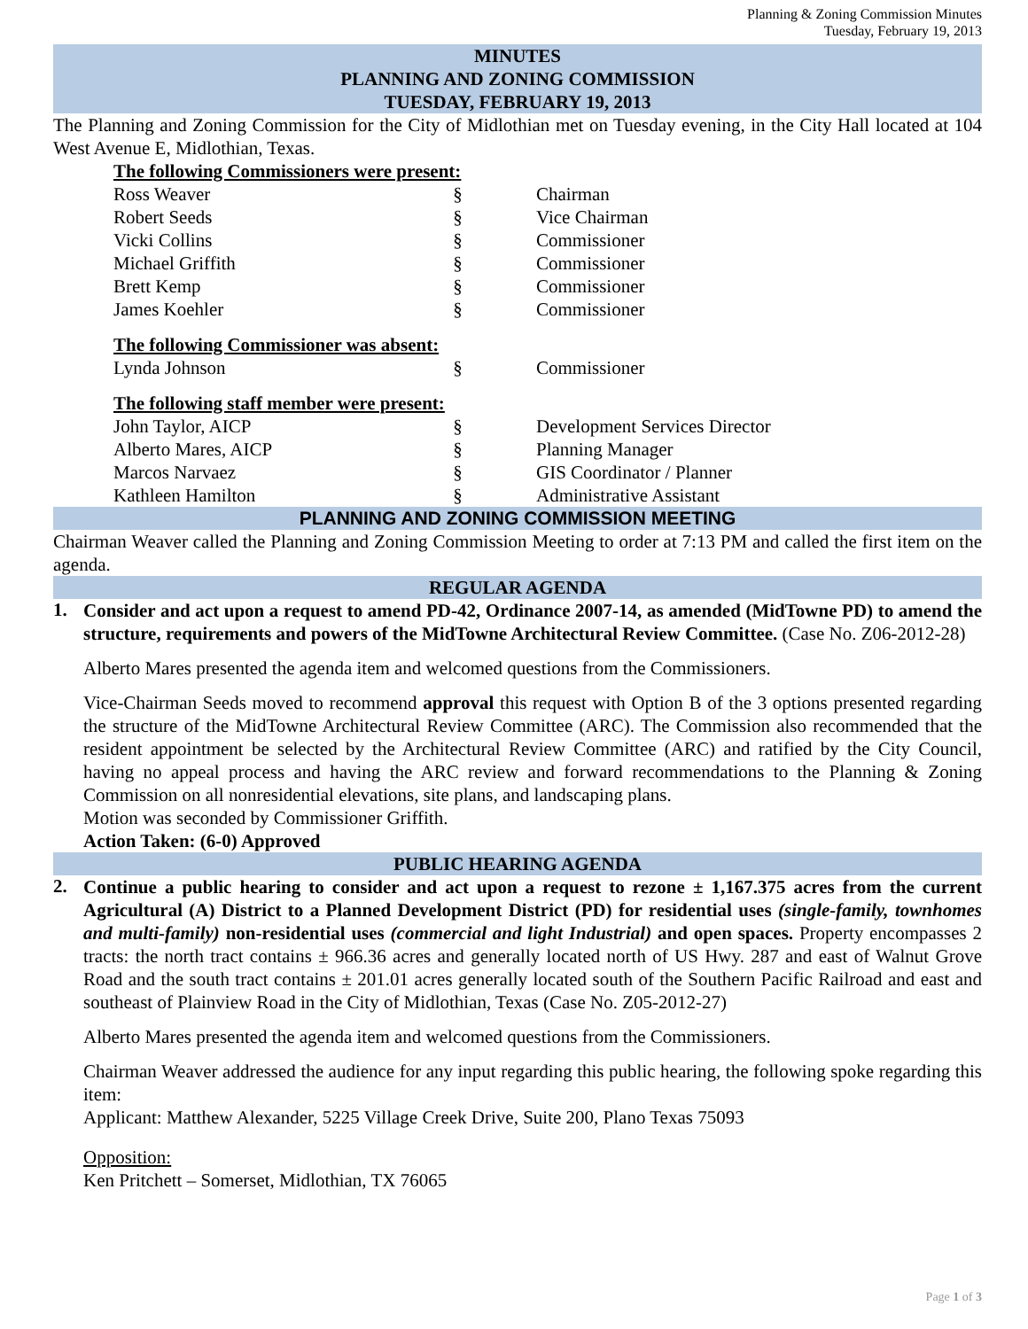Planning & Zoning Commission Minutes
Tuesday, February 19, 2013
MINUTES
PLANNING AND ZONING COMMISSION
TUESDAY, FEBRUARY 19, 2013
The Planning and Zoning Commission for the City of Midlothian met on Tuesday evening, in the City Hall located at 104 West Avenue E, Midlothian, Texas.
The following Commissioners were present:
| Ross Weaver | § | Chairman |
| Robert Seeds | § | Vice Chairman |
| Vicki Collins | § | Commissioner |
| Michael Griffith | § | Commissioner |
| Brett Kemp | § | Commissioner |
| James Koehler | § | Commissioner |
The following Commissioner was absent:
| Lynda Johnson | § | Commissioner |
The following staff member were present:
| John Taylor, AICP | § | Development Services Director |
| Alberto Mares, AICP | § | Planning Manager |
| Marcos Narvaez | § | GIS Coordinator / Planner |
| Kathleen Hamilton | § | Administrative Assistant |
PLANNING AND ZONING COMMISSION MEETING
Chairman Weaver called the Planning and Zoning Commission Meeting to order at 7:13 PM and called the first item on the agenda.
REGULAR AGENDA
1.
Consider and act upon a request to amend PD-42, Ordinance 2007-14, as amended (MidTowne PD) to amend the structure, requirements and powers of the MidTowne Architectural Review Committee. (Case No. Z06-2012-28)
Alberto Mares presented the agenda item and welcomed questions from the Commissioners.
Vice-Chairman Seeds moved to recommend approval this request with Option B of the 3 options presented regarding the structure of the MidTowne Architectural Review Committee (ARC). The Commission also recommended that the resident appointment be selected by the Architectural Review Committee (ARC) and ratified by the City Council, having no appeal process and having the ARC review and forward recommendations to the Planning & Zoning Commission on all nonresidential elevations, site plans, and landscaping plans.
Motion was seconded by Commissioner Griffith.
Action Taken: (6-0) Approved
PUBLIC HEARING AGENDA
2.
Continue a public hearing to consider and act upon a request to rezone ± 1,167.375 acres from the current Agricultural (A) District to a Planned Development District (PD) for residential uses (single-family, townhomes and multi-family) non-residential uses (commercial and light Industrial) and open spaces. Property encompasses 2 tracts: the north tract contains ± 966.36 acres and generally located north of US Hwy. 287 and east of Walnut Grove Road and the south tract contains ± 201.01 acres generally located south of the Southern Pacific Railroad and east and southeast of Plainview Road in the City of Midlothian, Texas (Case No. Z05-2012-27)
Alberto Mares presented the agenda item and welcomed questions from the Commissioners.
Chairman Weaver addressed the audience for any input regarding this public hearing, the following spoke regarding this item:
Applicant: Matthew Alexander, 5225 Village Creek Drive, Suite 200, Plano Texas 75093
Opposition:
Ken Pritchett – Somerset, Midlothian, TX 76065
Page 1 of 3